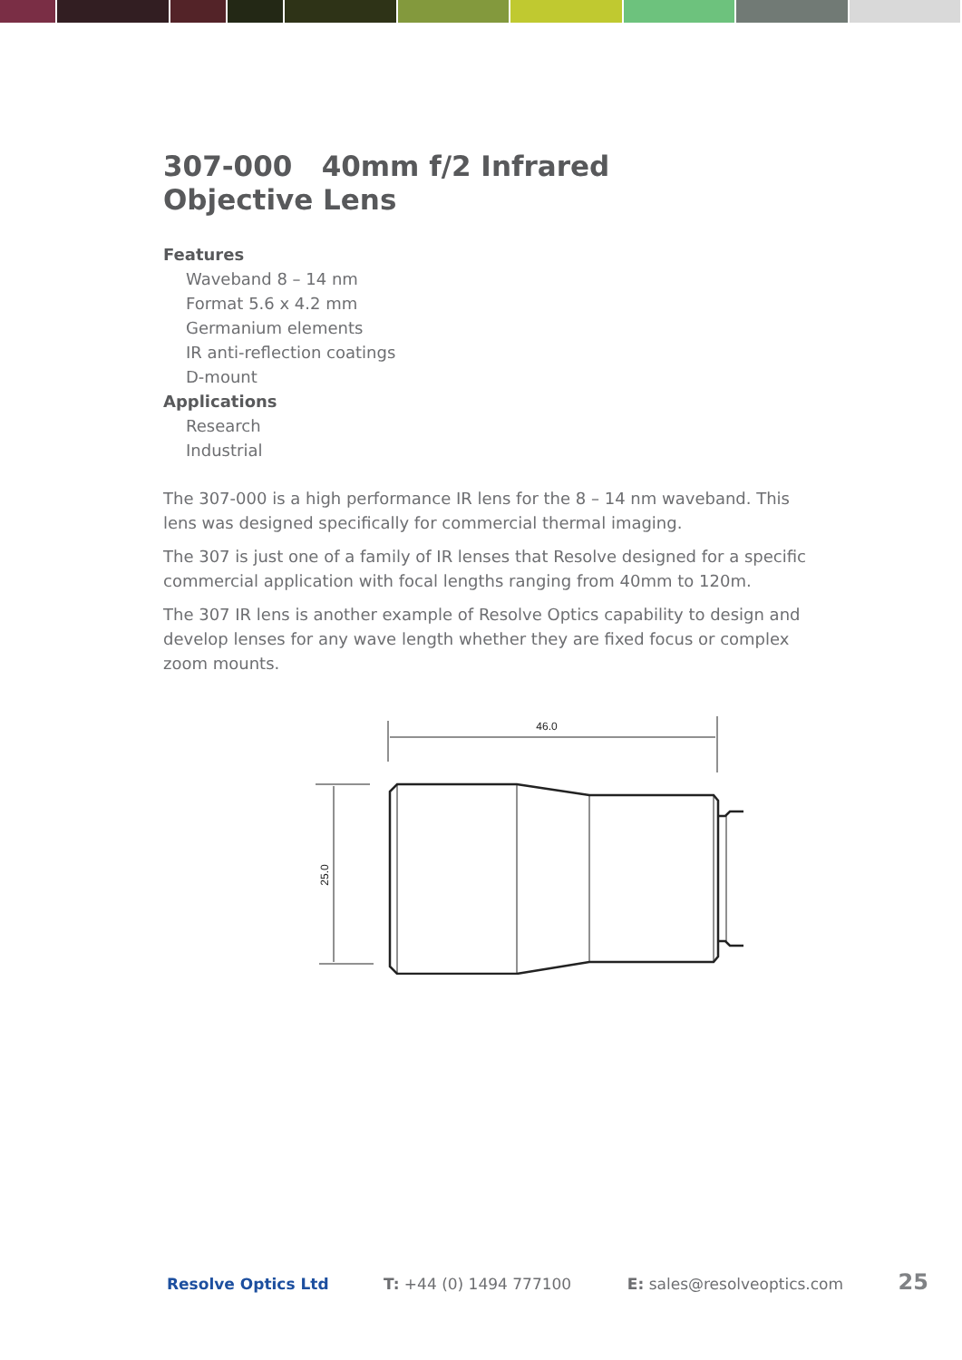307-000 40mm f/2 Infrared
Objective Lens
Features
Waveband 8 – 14 nm
Format 5.6 x 4.2 mm
Germanium elements
IR anti-reflection coatings
D-mount
Applications
Research
Industrial
The 307-000 is a high performance IR lens for the 8 – 14 nm waveband. This lens was designed specifically for commercial thermal imaging.
The 307 is just one of a family of IR lenses that Resolve designed for a specific commercial application with focal lengths ranging from 40mm to 120m.
The 307 IR lens is another example of Resolve Optics capability to design and develop lenses for any wave length whether they are fixed focus or complex zoom mounts.
46.0
25.0
Resolve Optics Ltd T: +44 (0) 1494 777100 E: sales@resolveoptics.com 25